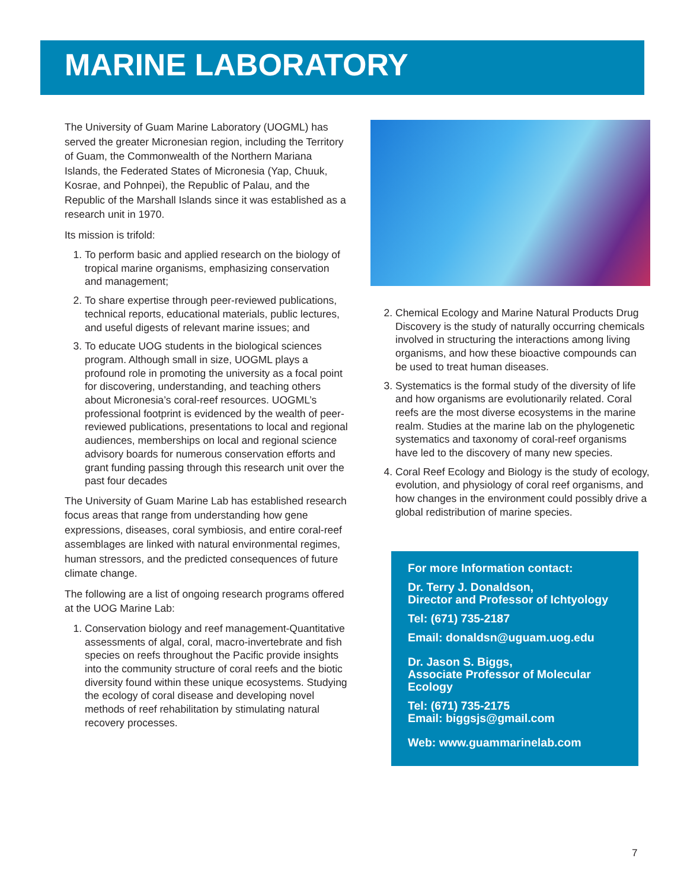MARINE LABORATORY
The University of Guam Marine Laboratory (UOGML) has served the greater Micronesian region, including the Territory of Guam, the Commonwealth of the Northern Mariana Islands, the Federated States of Micronesia (Yap, Chuuk, Kosrae, and Pohnpei), the Republic of Palau, and the Republic of the Marshall Islands since it was established as a research unit in 1970.
Its mission is trifold:
1. To perform basic and applied research on the biology of tropical marine organisms, emphasizing conservation and management;
2. To share expertise through peer-reviewed publications, technical reports, educational materials, public lectures, and useful digests of relevant marine issues; and
3. To educate UOG students in the biological sciences program. Although small in size, UOGML plays a profound role in promoting the university as a focal point for discovering, understanding, and teaching others about Micronesia’s coral-reef resources. UOGML’s professional footprint is evidenced by the wealth of peer-reviewed publications, presentations to local and regional audiences, memberships on local and regional science advisory boards for numerous conservation efforts and grant funding passing through this research unit over the past four decades
The University of Guam Marine Lab has established research focus areas that range from understanding how gene expressions, diseases, coral symbiosis, and entire coral-reef assemblages are linked with natural environmental regimes, human stressors, and the predicted consequences of future climate change.
The following are a list of ongoing research programs offered at the UOG Marine Lab:
1. Conservation biology and reef management-Quantitative assessments of algal, coral, macro-invertebrate and fish species on reefs throughout the Pacific provide insights into the community structure of coral reefs and the biotic diversity found within these unique ecosystems. Studying the ecology of coral disease and developing novel methods of reef rehabilitation by stimulating natural recovery processes.
2. Chemical Ecology and Marine Natural Products Drug Discovery is the study of naturally occurring chemicals involved in structuring the interactions among living organisms, and how these bioactive compounds can be used to treat human diseases.
3. Systematics is the formal study of the diversity of life and how organisms are evolutionarily related. Coral reefs are the most diverse ecosystems in the marine realm. Studies at the marine lab on the phylogenetic systematics and taxonomy of coral-reef organisms have led to the discovery of many new species.
4. Coral Reef Ecology and Biology is the study of ecology, evolution, and physiology of coral reef organisms, and how changes in the environment could possibly drive a global redistribution of marine species.
For more Information contact:
Dr. Terry J. Donaldson,
Director and Professor of Ichtyology
Tel: (671) 735-2187
Email: donaldsn@uguam.uog.edu
Dr. Jason S. Biggs,
Associate Professor of Molecular Ecology
Tel: (671) 735-2175
Email: biggsjs@gmail.com
Web: www.guammarinelab.com
7